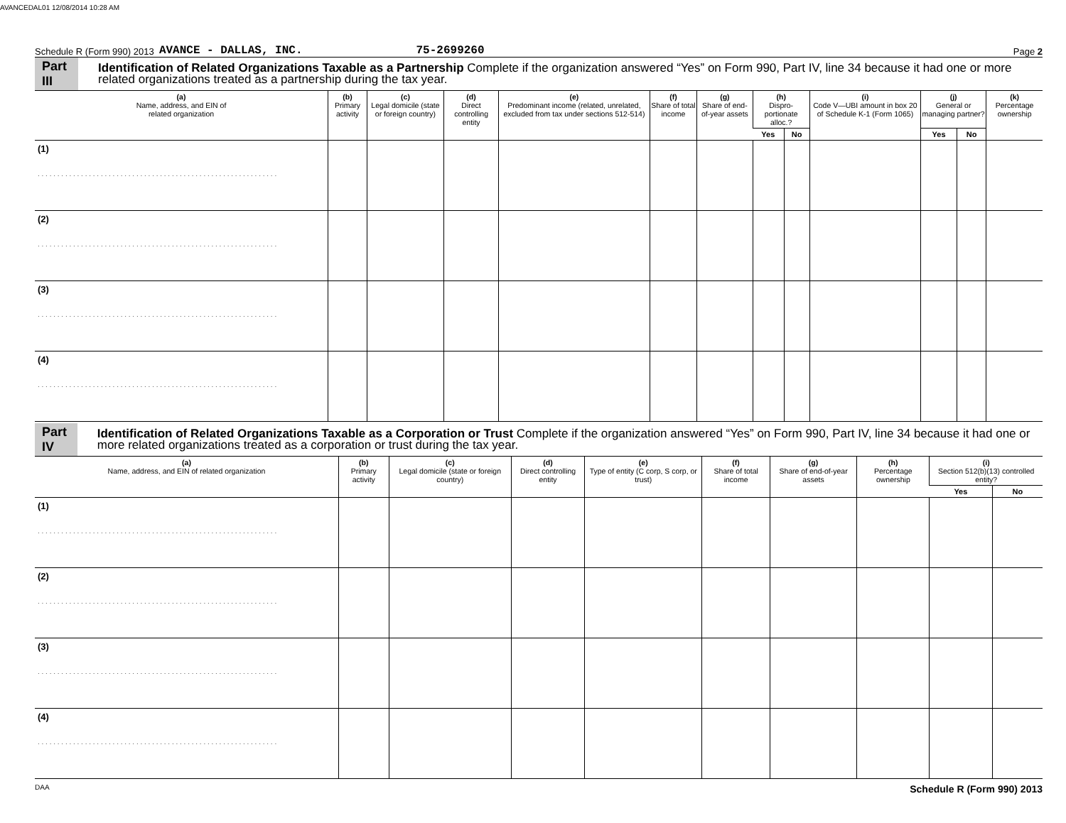AVANCEDAL01 12/08/2014 10:28 AM
Schedule R (Form 990) 2013 AVANCE - DALLAS, INC. 75-2699260 Page 2
Part III Identification of Related Organizations Taxable as a Partnership Complete if the organization answered “Yes” on Form 990, Part IV, line 34 because it had one or more related organizations treated as a partnership during the tax year.
| (a) Name, address, and EIN of related organization | (b) Primary activity | (c) Legal domicile (state or foreign country) | (d) Direct controlling entity | (e) Predominant income (related, unrelated, excluded from tax under sections 512-514) | (f) Share of total income | (g) Share of end-of-year assets | (h) Dispro-portionate alloc.? | | (i) Code V—UBI amount in box 20 of Schedule K-1 (Form 1065) | (j) General or managing partner? | | (k) Percentage ownership |
| --- | --- | --- | --- | --- | --- | --- | --- | --- | --- | --- | --- | --- |
| | | | | | | | Yes | No | | Yes | No | |
| (1) . . . . . . . . . . . . . . . . . . . . . . . . . . . . . . . . . . . . . . . . . . . . . . . . . . . . . . . . . . . . . | | | | | | | | | | | | |
| (2) . . . . . . . . . . . . . . . . . . . . . . . . . . . . . . . . . . . . . . . . . . . . . . . . . . . . . . . . . . . . . | | | | | | | | | | | | |
| (3) . . . . . . . . . . . . . . . . . . . . . . . . . . . . . . . . . . . . . . . . . . . . . . . . . . . . . . . . . . . . . | | | | | | | | | | | | |
| (4) . . . . . . . . . . . . . . . . . . . . . . . . . . . . . . . . . . . . . . . . . . . . . . . . . . . . . . . . . . . . . | | | | | | | | | | | | |
Part IV Identification of Related Organizations Taxable as a Corporation or Trust Complete if the organization answered “Yes” on Form 990, Part IV, line 34 because it had one or more related organizations treated as a corporation or trust during the tax year.
| (a) Name, address, and EIN of related organization | (b) Primary activity | (c) Legal domicile (state or foreign country) | (d) Direct controlling entity | (e) Type of entity (C corp, S corp, or trust) | (f) Share of total income | (g) Share of end-of-year assets | (h) Percentage ownership | (i) Section 512(b)(13) controlled entity? | |
| --- | --- | --- | --- | --- | --- | --- | --- | --- | --- |
| | | | | | | | | Yes | No |
| (1) . . . . . . . . . . . . . . . . . . . . . . . . . . . . . . . . . . . . . . . . . . . . . . . . . . . . . . . . . . . . . | | | | | | | | | |
| (2) . . . . . . . . . . . . . . . . . . . . . . . . . . . . . . . . . . . . . . . . . . . . . . . . . . . . . . . . . . . . . | | | | | | | | | |
| (3) . . . . . . . . . . . . . . . . . . . . . . . . . . . . . . . . . . . . . . . . . . . . . . . . . . . . . . . . . . . . . | | | | | | | | | |
| (4) . . . . . . . . . . . . . . . . . . . . . . . . . . . . . . . . . . . . . . . . . . . . . . . . . . . . . . . . . . . . . | | | | | | | | | |
DAA Schedule R (Form 990) 2013